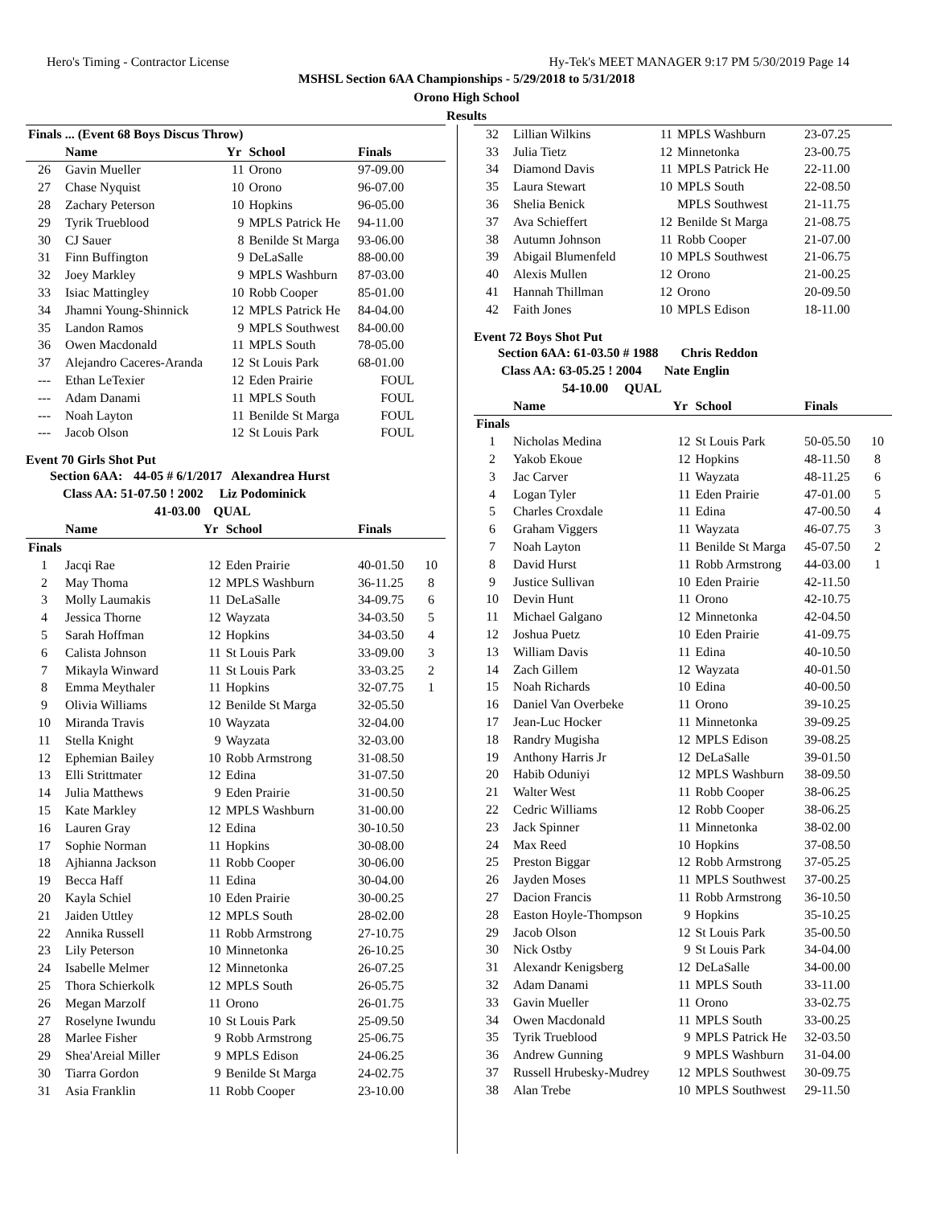Hero's Timing - Contractor License Hy-Tek's MEET MANAGER 9:17 PM 5/30/2019 Page 14
MSHSL Section 6AA Championships - 5/29/2018 to 5/31/2018
Orono High School
Results
| Finals ... (Event 68 Boys Discus Throw) | | | | | |
| --- | --- | --- | --- | --- | --- |
| | Name | Yr | School | Finals | |
| 26 | Gavin Mueller | 11 | Orono | 97-09.00 | |
| 27 | Chase Nyquist | 10 | Orono | 96-07.00 | |
| 28 | Zachary Peterson | 10 | Hopkins | 96-05.00 | |
| 29 | Tyrik Trueblood | 9 | MPLS Patrick He | 94-11.00 | |
| 30 | CJ Sauer | 8 | Benilde St Marga | 93-06.00 | |
| 31 | Finn Buffington | 9 | DeLaSalle | 88-00.00 | |
| 32 | Joey Markley | 9 | MPLS Washburn | 87-03.00 | |
| 33 | Isiac Mattingley | 10 | Robb Cooper | 85-01.00 | |
| 34 | Jhamni Young-Shinnick | 12 | MPLS Patrick He | 84-04.00 | |
| 35 | Landon Ramos | 9 | MPLS Southwest | 84-00.00 | |
| 36 | Owen Macdonald | 11 | MPLS South | 78-05.00 | |
| 37 | Alejandro Caceres-Aranda | 12 | St Louis Park | 68-01.00 | |
| --- | Ethan LeTexier | 12 | Eden Prairie | FOUL | |
| --- | Adam Danami | 11 | MPLS South | FOUL | |
| --- | Noah Layton | 11 | Benilde St Marga | FOUL | |
| --- | Jacob Olson | 12 | St Louis Park | FOUL | |
Event 70 Girls Shot Put
Section 6AA: 44-05 # 6/1/2017 Alexandrea Hurst
Class AA: 51-07.50 ! 2002 Liz Podominick
41-03.00 QUAL
| | Name | Yr | School | Finals | |
| --- | --- | --- | --- | --- | --- |
| Finals | | | | | |
| 1 | Jacqi Rae | 12 | Eden Prairie | 40-01.50 | 10 |
| 2 | May Thoma | 12 | MPLS Washburn | 36-11.25 | 8 |
| 3 | Molly Laumakis | 11 | DeLaSalle | 34-09.75 | 6 |
| 4 | Jessica Thorne | 12 | Wayzata | 34-03.50 | 5 |
| 5 | Sarah Hoffman | 12 | Hopkins | 34-03.50 | 4 |
| 6 | Calista Johnson | 11 | St Louis Park | 33-09.00 | 3 |
| 7 | Mikayla Winward | 11 | St Louis Park | 33-03.25 | 2 |
| 8 | Emma Meythaler | 11 | Hopkins | 32-07.75 | 1 |
| 9 | Olivia Williams | 12 | Benilde St Marga | 32-05.50 | |
| 10 | Miranda Travis | 10 | Wayzata | 32-04.00 | |
| 11 | Stella Knight | 9 | Wayzata | 32-03.00 | |
| 12 | Ephemian Bailey | 10 | Robb Armstrong | 31-08.50 | |
| 13 | Elli Strittmater | 12 | Edina | 31-07.50 | |
| 14 | Julia Matthews | 9 | Eden Prairie | 31-00.50 | |
| 15 | Kate Markley | 12 | MPLS Washburn | 31-00.00 | |
| 16 | Lauren Gray | 12 | Edina | 30-10.50 | |
| 17 | Sophie Norman | 11 | Hopkins | 30-08.00 | |
| 18 | Ajhianna Jackson | 11 | Robb Cooper | 30-06.00 | |
| 19 | Becca Haff | 11 | Edina | 30-04.00 | |
| 20 | Kayla Schiel | 10 | Eden Prairie | 30-00.25 | |
| 21 | Jaiden Uttley | 12 | MPLS South | 28-02.00 | |
| 22 | Annika Russell | 11 | Robb Armstrong | 27-10.75 | |
| 23 | Lily Peterson | 10 | Minnetonka | 26-10.25 | |
| 24 | Isabelle Melmer | 12 | Minnetonka | 26-07.25 | |
| 25 | Thora Schierkolk | 12 | MPLS South | 26-05.75 | |
| 26 | Megan Marzolf | 11 | Orono | 26-01.75 | |
| 27 | Roselyne Iwundu | 10 | St Louis Park | 25-09.50 | |
| 28 | Marlee Fisher | 9 | Robb Armstrong | 25-06.75 | |
| 29 | Shea'Areial Miller | 9 | MPLS Edison | 24-06.25 | |
| 30 | Tiarra Gordon | 9 | Benilde St Marga | 24-02.75 | |
| 31 | Asia Franklin | 11 | Robb Cooper | 23-10.00 | |
| 32 | Lillian Wilkins | 11 | MPLS Washburn | 23-07.25 | |
| 33 | Julia Tietz | 12 | Minnetonka | 23-00.75 | |
| 34 | Diamond Davis | 11 | MPLS Patrick He | 22-11.00 | |
| 35 | Laura Stewart | 10 | MPLS South | 22-08.50 | |
| 36 | Shelia Benick | | MPLS Southwest | 21-11.75 | |
| 37 | Ava Schieffert | 12 | Benilde St Marga | 21-08.75 | |
| 38 | Autumn Johnson | 11 | Robb Cooper | 21-07.00 | |
| 39 | Abigail Blumenfeld | 10 | MPLS Southwest | 21-06.75 | |
| 40 | Alexis Mullen | 12 | Orono | 21-00.25 | |
| 41 | Hannah Thillman | 12 | Orono | 20-09.50 | |
| 42 | Faith Jones | 10 | MPLS Edison | 18-11.00 | |
Event 72 Boys Shot Put
Section 6AA: 61-03.50 # 1988 Chris Reddon
Class AA: 63-05.25 ! 2004 Nate Englin
54-10.00 QUAL
| | Name | Yr | School | Finals | |
| --- | --- | --- | --- | --- | --- |
| Finals | | | | | |
| 1 | Nicholas Medina | 12 | St Louis Park | 50-05.50 | 10 |
| 2 | Yakob Ekoue | 12 | Hopkins | 48-11.50 | 8 |
| 3 | Jac Carver | 11 | Wayzata | 48-11.25 | 6 |
| 4 | Logan Tyler | 11 | Eden Prairie | 47-01.00 | 5 |
| 5 | Charles Croxdale | 11 | Edina | 47-00.50 | 4 |
| 6 | Graham Viggers | 11 | Wayzata | 46-07.75 | 3 |
| 7 | Noah Layton | 11 | Benilde St Marga | 45-07.50 | 2 |
| 8 | David Hurst | 11 | Robb Armstrong | 44-03.00 | 1 |
| 9 | Justice Sullivan | 10 | Eden Prairie | 42-11.50 | |
| 10 | Devin Hunt | 11 | Orono | 42-10.75 | |
| 11 | Michael Galgano | 12 | Minnetonka | 42-04.50 | |
| 12 | Joshua Puetz | 10 | Eden Prairie | 41-09.75 | |
| 13 | William Davis | 11 | Edina | 40-10.50 | |
| 14 | Zach Gillem | 12 | Wayzata | 40-01.50 | |
| 15 | Noah Richards | 10 | Edina | 40-00.50 | |
| 16 | Daniel Van Overbeke | 11 | Orono | 39-10.25 | |
| 17 | Jean-Luc Hocker | 11 | Minnetonka | 39-09.25 | |
| 18 | Randry Mugisha | 12 | MPLS Edison | 39-08.25 | |
| 19 | Anthony Harris Jr | 12 | DeLaSalle | 39-01.50 | |
| 20 | Habib Oduniyi | 12 | MPLS Washburn | 38-09.50 | |
| 21 | Walter West | 11 | Robb Cooper | 38-06.25 | |
| 22 | Cedric Williams | 12 | Robb Cooper | 38-06.25 | |
| 23 | Jack Spinner | 11 | Minnetonka | 38-02.00 | |
| 24 | Max Reed | 10 | Hopkins | 37-08.50 | |
| 25 | Preston Biggar | 12 | Robb Armstrong | 37-05.25 | |
| 26 | Jayden Moses | 11 | MPLS Southwest | 37-00.25 | |
| 27 | Dacion Francis | 11 | Robb Armstrong | 36-10.50 | |
| 28 | Easton Hoyle-Thompson | 9 | Hopkins | 35-10.25 | |
| 29 | Jacob Olson | 12 | St Louis Park | 35-00.50 | |
| 30 | Nick Ostby | 9 | St Louis Park | 34-04.00 | |
| 31 | Alexandr Kenigsberg | 12 | DeLaSalle | 34-00.00 | |
| 32 | Adam Danami | 11 | MPLS South | 33-11.00 | |
| 33 | Gavin Mueller | 11 | Orono | 33-02.75 | |
| 34 | Owen Macdonald | 11 | MPLS South | 33-00.25 | |
| 35 | Tyrik Trueblood | 9 | MPLS Patrick He | 32-03.50 | |
| 36 | Andrew Gunning | 9 | MPLS Washburn | 31-04.00 | |
| 37 | Russell Hrubesky-Mudrey | 12 | MPLS Southwest | 30-09.75 | |
| 38 | Alan Trebe | 10 | MPLS Southwest | 29-11.50 | |